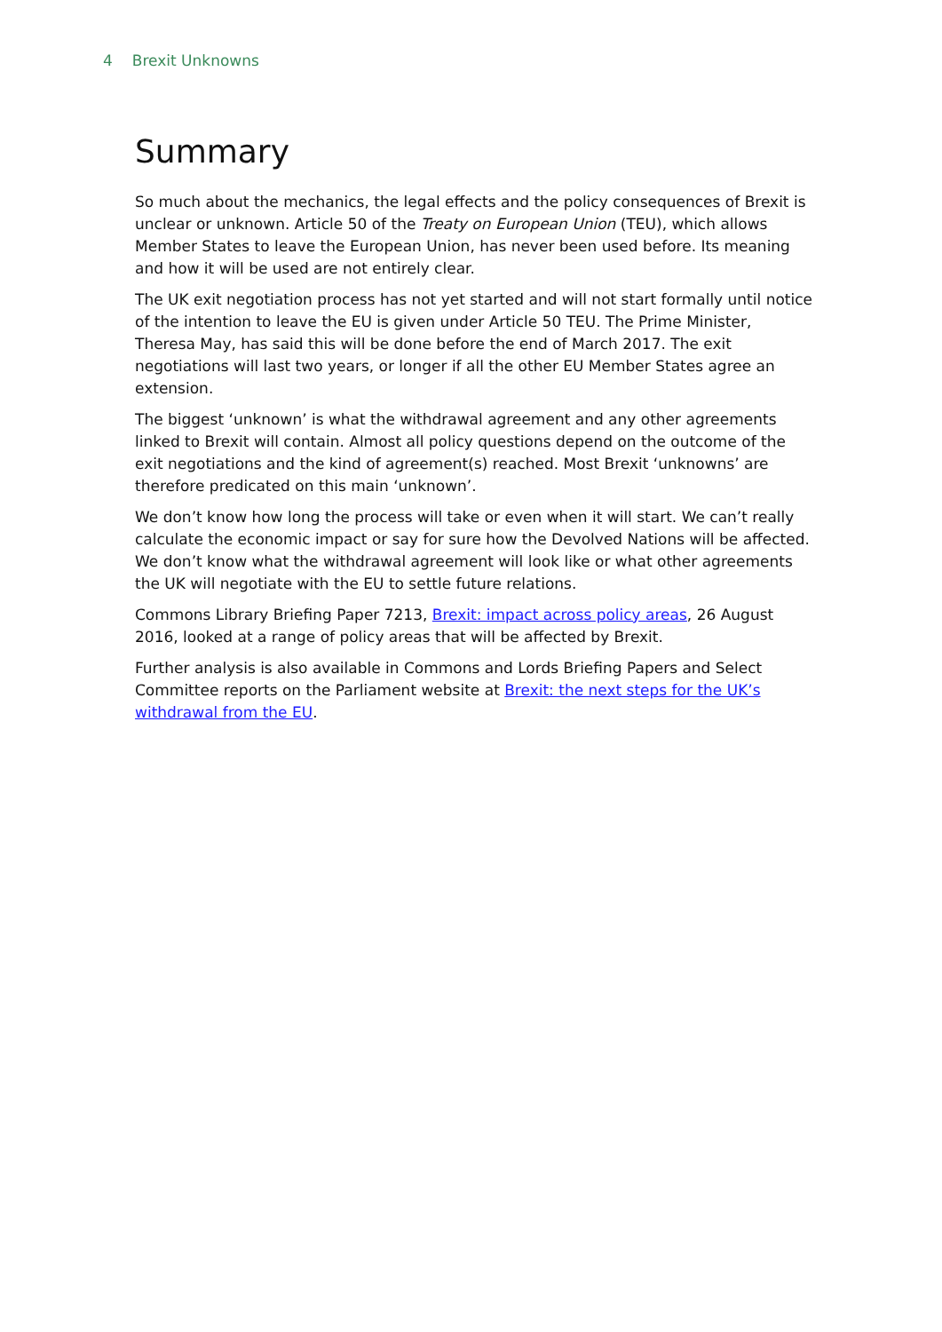4 Brexit Unknowns
Summary
So much about the mechanics, the legal effects and the policy consequences of Brexit is unclear or unknown. Article 50 of the Treaty on European Union (TEU), which allows Member States to leave the European Union, has never been used before. Its meaning and how it will be used are not entirely clear.
The UK exit negotiation process has not yet started and will not start formally until notice of the intention to leave the EU is given under Article 50 TEU. The Prime Minister, Theresa May, has said this will be done before the end of March 2017. The exit negotiations will last two years, or longer if all the other EU Member States agree an extension.
The biggest ‘unknown’ is what the withdrawal agreement and any other agreements linked to Brexit will contain. Almost all policy questions depend on the outcome of the exit negotiations and the kind of agreement(s) reached. Most Brexit ‘unknowns’ are therefore predicated on this main ‘unknown’.
We don’t know how long the process will take or even when it will start. We can’t really calculate the economic impact or say for sure how the Devolved Nations will be affected. We don’t know what the withdrawal agreement will look like or what other agreements the UK will negotiate with the EU to settle future relations.
Commons Library Briefing Paper 7213, Brexit: impact across policy areas, 26 August 2016, looked at a range of policy areas that will be affected by Brexit.
Further analysis is also available in Commons and Lords Briefing Papers and Select Committee reports on the Parliament website at Brexit: the next steps for the UK’s withdrawal from the EU.